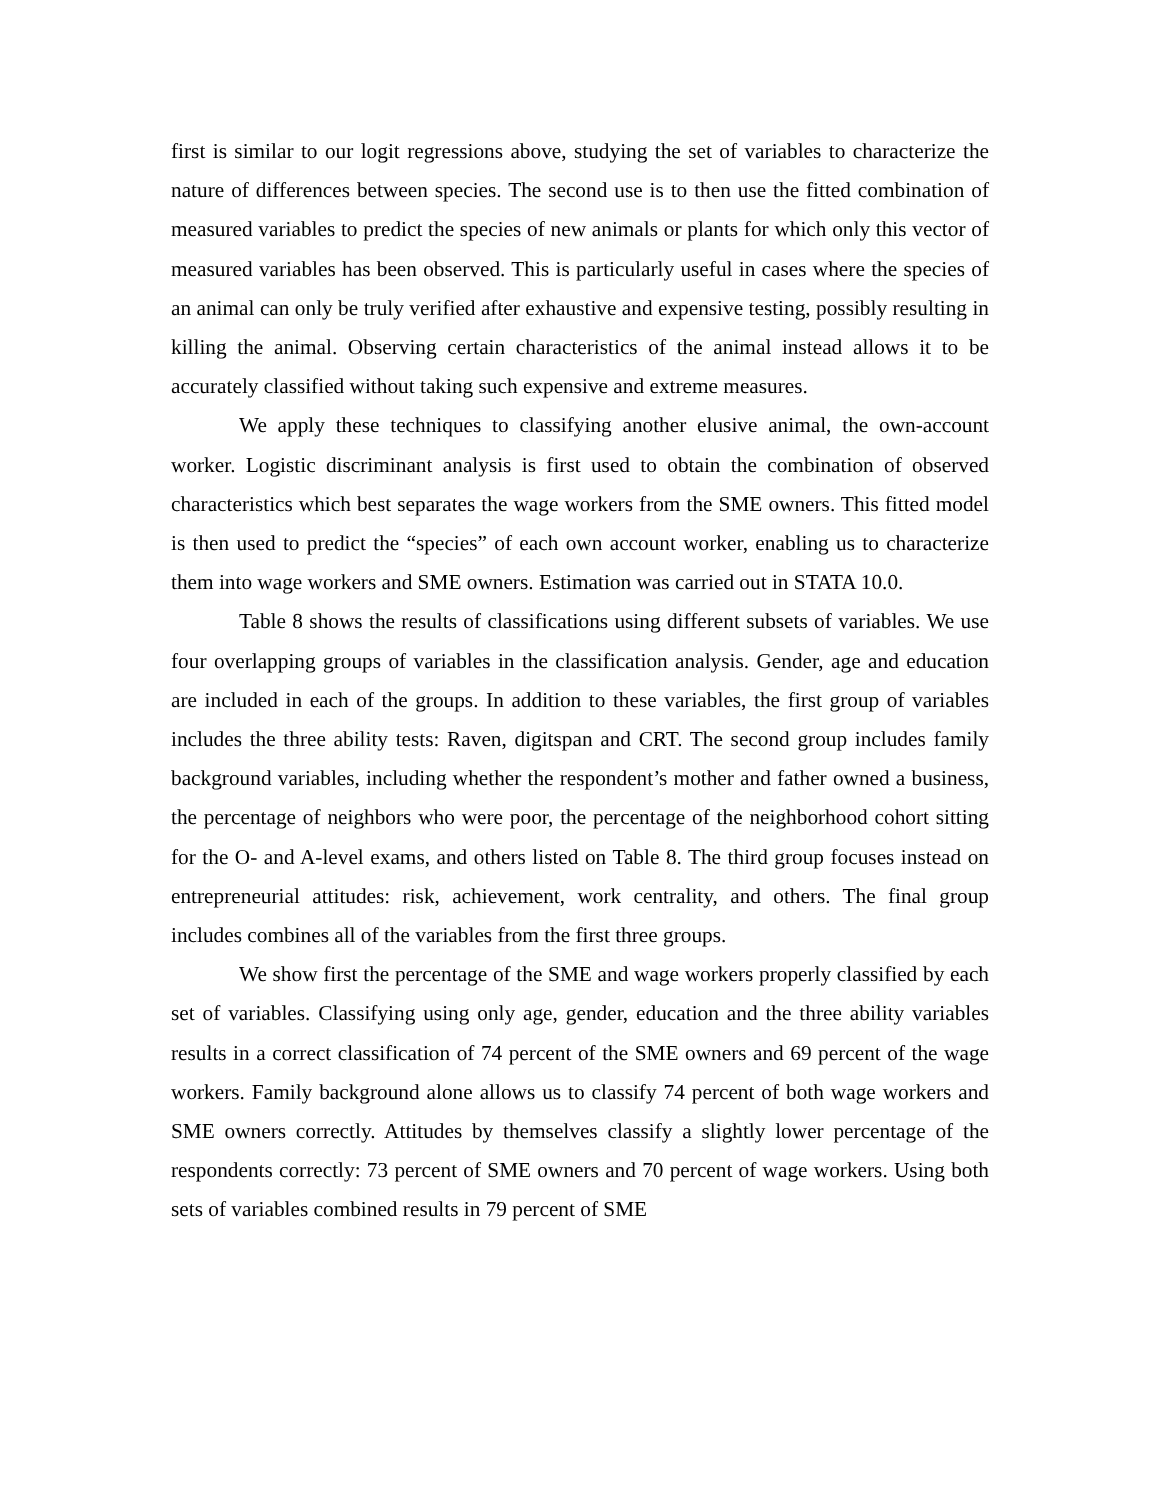first is similar to our logit regressions above, studying the set of variables to characterize the nature of differences between species. The second use is to then use the fitted combination of measured variables to predict the species of new animals or plants for which only this vector of measured variables has been observed. This is particularly useful in cases where the species of an animal can only be truly verified after exhaustive and expensive testing, possibly resulting in killing the animal. Observing certain characteristics of the animal instead allows it to be accurately classified without taking such expensive and extreme measures.
We apply these techniques to classifying another elusive animal, the own-account worker. Logistic discriminant analysis is first used to obtain the combination of observed characteristics which best separates the wage workers from the SME owners. This fitted model is then used to predict the “species” of each own account worker, enabling us to characterize them into wage workers and SME owners. Estimation was carried out in STATA 10.0.
Table 8 shows the results of classifications using different subsets of variables. We use four overlapping groups of variables in the classification analysis. Gender, age and education are included in each of the groups. In addition to these variables, the first group of variables includes the three ability tests: Raven, digitspan and CRT. The second group includes family background variables, including whether the respondent’s mother and father owned a business, the percentage of neighbors who were poor, the percentage of the neighborhood cohort sitting for the O- and A-level exams, and others listed on Table 8. The third group focuses instead on entrepreneurial attitudes: risk, achievement, work centrality, and others. The final group includes combines all of the variables from the first three groups.
We show first the percentage of the SME and wage workers properly classified by each set of variables. Classifying using only age, gender, education and the three ability variables results in a correct classification of 74 percent of the SME owners and 69 percent of the wage workers. Family background alone allows us to classify 74 percent of both wage workers and SME owners correctly. Attitudes by themselves classify a slightly lower percentage of the respondents correctly: 73 percent of SME owners and 70 percent of wage workers. Using both sets of variables combined results in 79 percent of SME